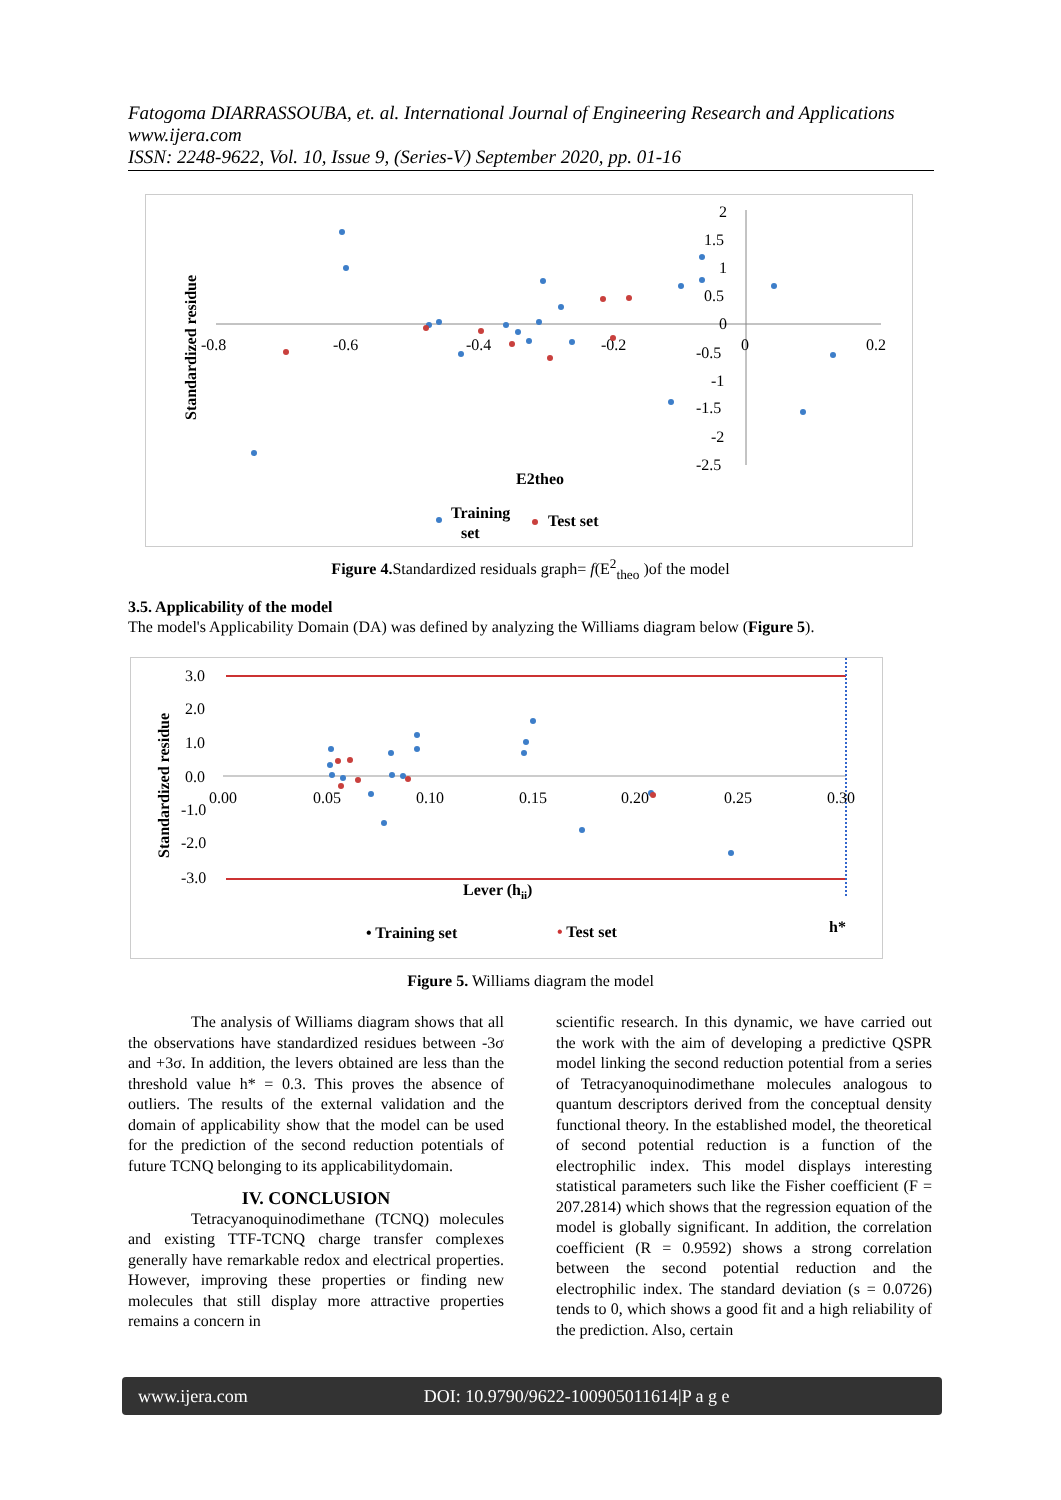Fatogoma DIARRASSOUBA, et. al. International Journal of Engineering Research and Applications
www.ijera.com
ISSN: 2248-9622, Vol. 10, Issue 9, (Series-V) September 2020, pp. 01-16
-0.8
-0.6
-0.4
-0.2
0
0.2
2
1.5
1
0.5
0
-0.5
-1
-1.5
-2
-2.5
Standardized residue
E2theo
Training
set
Test set
Figure 4. Standardized residuals graph= f(E<sup>2</sup><sub>theo</sub> )of the model
3.5. Applicability of the model
The model's Applicability Domain (DA) was defined by analyzing the Williams diagram below (Figure 5).
3.0
2.0
1.0
0.0
-1.0
-2.0
-3.0
0.00
0.05
0.10
0.15
0.20
0.25
0.30
Standardized residue
Lever (hii)
• Training set
• Test set
h*
Figure 5. Williams diagram the model
The analysis of Williams diagram shows that all the observations have standardized residues between -3σ and +3σ. In addition, the levers obtained are less than the threshold value h* = 0.3. This proves the absence of outliers. The results of the external validation and the domain of applicability show that the model can be used for the prediction of the second reduction potentials of future TCNQ belonging to its applicabilitydomain.
IV. CONCLUSION
Tetracyanoquinodimethane (TCNQ) molecules and existing TTF-TCNQ charge transfer complexes generally have remarkable redox and electrical properties. However, improving these properties or finding new molecules that still display more attractive properties remains a concern in
scientific research. In this dynamic, we have carried out the work with the aim of developing a predictive QSPR model linking the second reduction potential from a series of Tetracyanoquinodimethane molecules analogous to quantum descriptors derived from the conceptual density functional theory. In the established model, the theoretical of second potential reduction is a function of the electrophilic index. This model displays interesting statistical parameters such like the Fisher coefficient (F = 207.2814) which shows that the regression equation of the model is globally significant. In addition, the correlation coefficient (R = 0.9592) shows a strong correlation between the second potential reduction and the electrophilic index. The standard deviation (s = 0.0726) tends to 0, which shows a good fit and a high reliability of the prediction. Also, certain
www.ijera.com DOI: 10.9790/9622-100905011614|P a g e